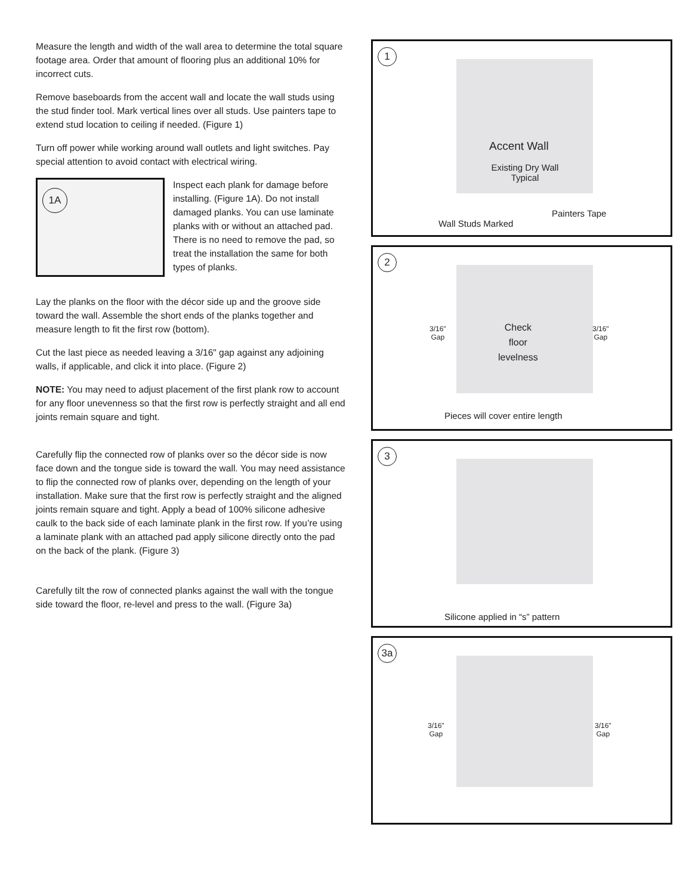Measure the length and width of the wall area to determine the total square footage area. Order that amount of flooring plus an additional 10% for incorrect cuts.
Remove baseboards from the accent wall and locate the wall studs using the stud finder tool. Mark vertical lines over all studs. Use painters tape to extend stud location to ceiling if needed. (Figure 1)
Turn off power while working around wall outlets and light switches. Pay special attention to avoid contact with electrical wiring.
1A
Inspect each plank for damage before installing. (Figure 1A). Do not install damaged planks. You can use laminate planks with or without an attached pad.
There is no need to remove the pad, so treat the installation the same for both types of planks.
Lay the planks on the floor with the décor side up and the groove side toward the wall. Assemble the short ends of the planks together and measure length to fit the first row (bottom).
Cut the last piece as needed leaving a 3/16" gap against any adjoining walls, if applicable, and click it into place. (Figure 2)
NOTE: You may need to adjust placement of the first plank row to account for any floor unevenness so that the first row is perfectly straight and all end joints remain square and tight.
Carefully flip the connected row of planks over so the décor side is now face down and the tongue side is toward the wall. You may need assistance to flip the connected row of planks over, depending on the length of your installation. Make sure that the first row is perfectly straight and the aligned joints remain square and tight. Apply a bead of 100% silicone adhesive caulk to the back side of each laminate plank in the first row. If you’re using a laminate plank with an attached pad apply silicone directly onto the pad on the back of the plank. (Figure 3)
Carefully tilt the row of connected planks against the wall with the tongue side toward the floor, re-level and press to the wall. (Figure 3a)
1
Accent Wall
Existing Dry Wall Typical
Painters Tape
Wall Studs Marked
2
3/16"
Gap
Check
floor
levelness
3/16"
Gap
Pieces will cover entire length
3
Silicone applied in “s” pattern
3a
3/16"
Gap
3/16"
Gap